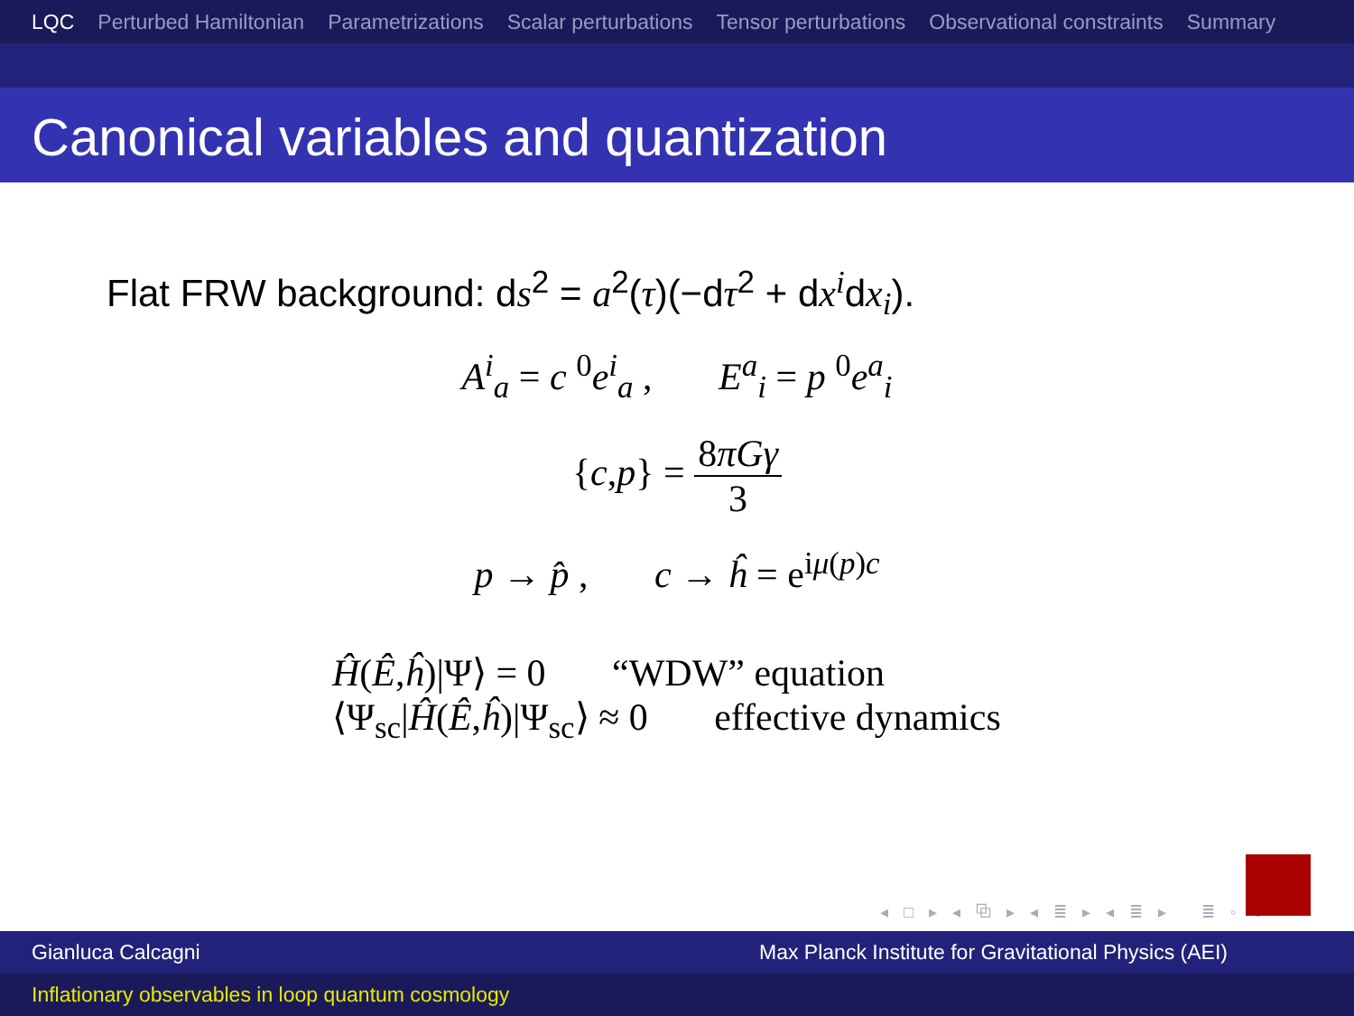LQC Perturbed Hamiltonian Parametrizations Scalar perturbations Tensor perturbations Observational constraints Summary
Canonical variables and quantization
Flat FRW background: ds<sup>2</sup> = a<sup>2</sup>(τ)(−dτ<sup>2</sup> + dx<sup>i</sup>dx<sub>i</sub>).
A<sup>i</sup><sub>a</sub> = c <sup>0</sup>e<sup>i</sup><sub>a</sub> , E<sup>a</sup><sub>i</sub> = p <sup>0</sup>e<sup>a</sup><sub>i</sub>
{c,p} = 8πGγ 3
p → p̂ , c → ĥ = e<sup>iμ(p)c</sup>
Ĥ(Ê,ĥ)|Ψ⟩ = 0 “WDW” equation
⟨Ψ<sub>sc</sub>|Ĥ(Ê,ĥ)|Ψ<sub>sc</sub>⟩ ≈ 0 effective dynamics
◂ □ ▸ ◂ ⧉ ▸ ◂ ≣ ▸ ◂ ≣ ▸ ≣ ◦ ↻
Gianluca Calcagni Max Planck Institute for Gravitational Physics (AEI)
Inflationary observables in loop quantum cosmology